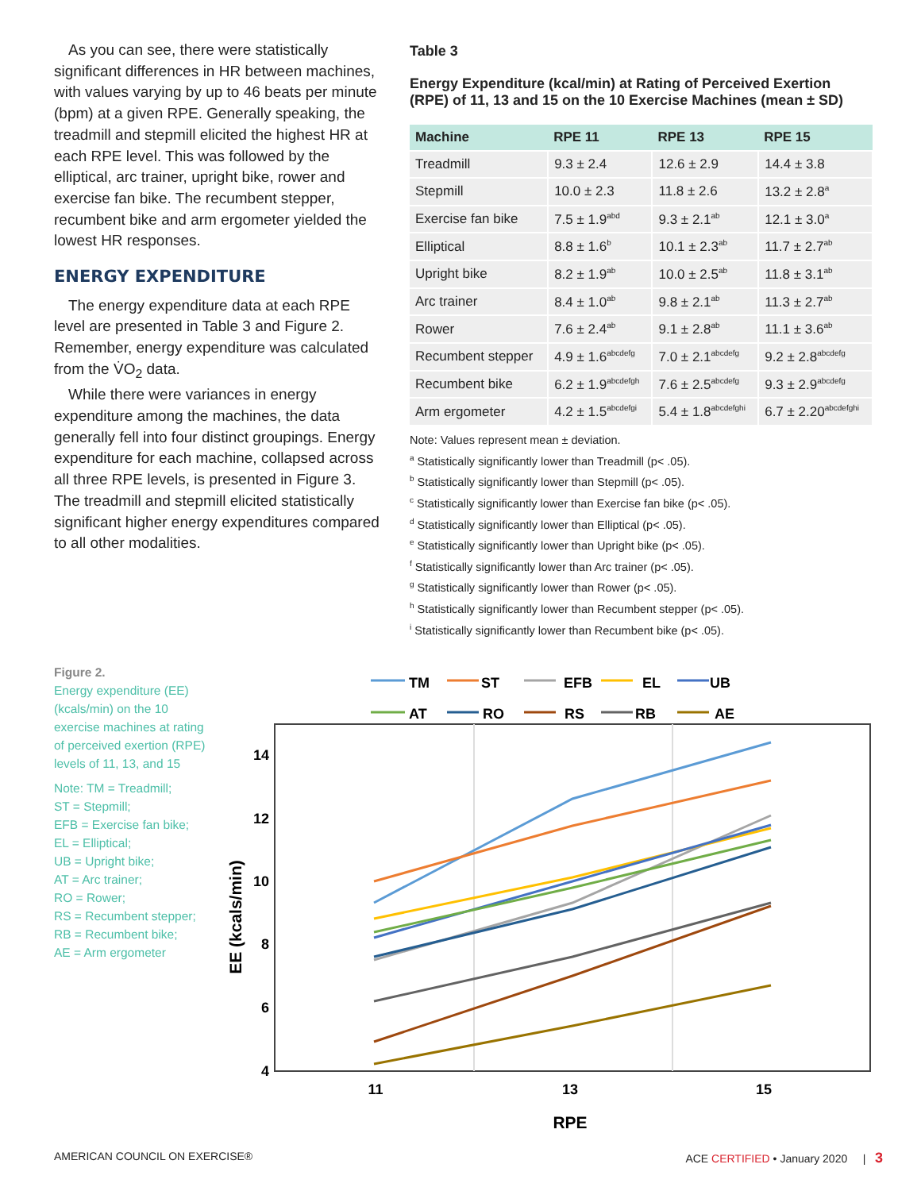As you can see, there were statistically significant differences in HR between machines, with values varying by up to 46 beats per minute (bpm) at a given RPE. Generally speaking, the treadmill and stepmill elicited the highest HR at each RPE level. This was followed by the elliptical, arc trainer, upright bike, rower and exercise fan bike. The recumbent stepper, recumbent bike and arm ergometer yielded the lowest HR responses.
ENERGY EXPENDITURE
The energy expenditure data at each RPE level are presented in Table 3 and Figure 2. Remember, energy expenditure was calculated from the V̇O<sub>2</sub> data.
While there were variances in energy expenditure among the machines, the data generally fell into four distinct groupings. Energy expenditure for each machine, collapsed across all three RPE levels, is presented in Figure 3. The treadmill and stepmill elicited statistically significant higher energy expenditures compared to all other modalities.
Table 3
Energy Expenditure (kcal/min) at Rating of Perceived Exertion (RPE) of 11, 13 and 15 on the 10 Exercise Machines (mean ± SD)
| Machine | RPE 11 | RPE 13 | RPE 15 |
| --- | --- | --- | --- |
| Treadmill | 9.3 ± 2.4 | 12.6 ± 2.9 | 14.4 ± 3.8 |
| Stepmill | 10.0 ± 2.3 | 11.8 ± 2.6 | 13.2 ± 2.8<sup>a</sup> |
| Exercise fan bike | 7.5 ± 1.9<sup>abd</sup> | 9.3 ± 2.1<sup>ab</sup> | 12.1 ± 3.0<sup>a</sup> |
| Elliptical | 8.8 ± 1.6<sup>b</sup> | 10.1 ± 2.3<sup>ab</sup> | 11.7 ± 2.7<sup>ab</sup> |
| Upright bike | 8.2 ± 1.9<sup>ab</sup> | 10.0 ± 2.5<sup>ab</sup> | 11.8 ± 3.1<sup>ab</sup> |
| Arc trainer | 8.4 ± 1.0<sup>ab</sup> | 9.8 ± 2.1<sup>ab</sup> | 11.3 ± 2.7<sup>ab</sup> |
| Rower | 7.6 ± 2.4<sup>ab</sup> | 9.1 ± 2.8<sup>ab</sup> | 11.1 ± 3.6<sup>ab</sup> |
| Recumbent stepper | 4.9 ± 1.6<sup>abcdefg</sup> | 7.0 ± 2.1<sup>abcdefg</sup> | 9.2 ± 2.8<sup>abcdefg</sup> |
| Recumbent bike | 6.2 ± 1.9<sup>abcdefgh</sup> | 7.6 ± 2.5<sup>abcdefg</sup> | 9.3 ± 2.9<sup>abcdefg</sup> |
| Arm ergometer | 4.2 ± 1.5<sup>abcdefgi</sup> | 5.4 ± 1.8<sup>abcdefghi</sup> | 6.7 ± 2.20<sup>abcdefghi</sup> |
Note: Values represent mean ± deviation.
<sup>a</sup> Statistically significantly lower than Treadmill (p< .05).
<sup>b</sup> Statistically significantly lower than Stepmill (p< .05).
<sup>c</sup> Statistically significantly lower than Exercise fan bike (p< .05).
<sup>d</sup> Statistically significantly lower than Elliptical (p< .05).
<sup>e</sup> Statistically significantly lower than Upright bike (p< .05).
<sup>f</sup> Statistically significantly lower than Arc trainer (p< .05).
<sup>g</sup> Statistically significantly lower than Rower (p< .05).
<sup>h</sup> Statistically significantly lower than Recumbent stepper (p< .05).
<sup>i</sup> Statistically significantly lower than Recumbent bike (p< .05).
Figure 2.
Energy expenditure (EE) (kcals/min) on the 10 exercise machines at rating of perceived exertion (RPE) levels of 11, 13, and 15
Note: TM = Treadmill;
ST = Stepmill;
EFB = Exercise fan bike;
EL = Elliptical;
UB = Upright bike;
AT = Arc trainer;
RO = Rower;
RS = Recumbent stepper;
RB = Recumbent bike;
AE = Arm ergometer
TM
ST
EFB
EL
UB
AT
RO
RS
RB
AE
14
12
10
8
6
4
11
13
15
RPE
EE (kcals/min)
AMERICAN COUNCIL ON EXERCISE® ACE CERTIFIED • January 2020 | 3